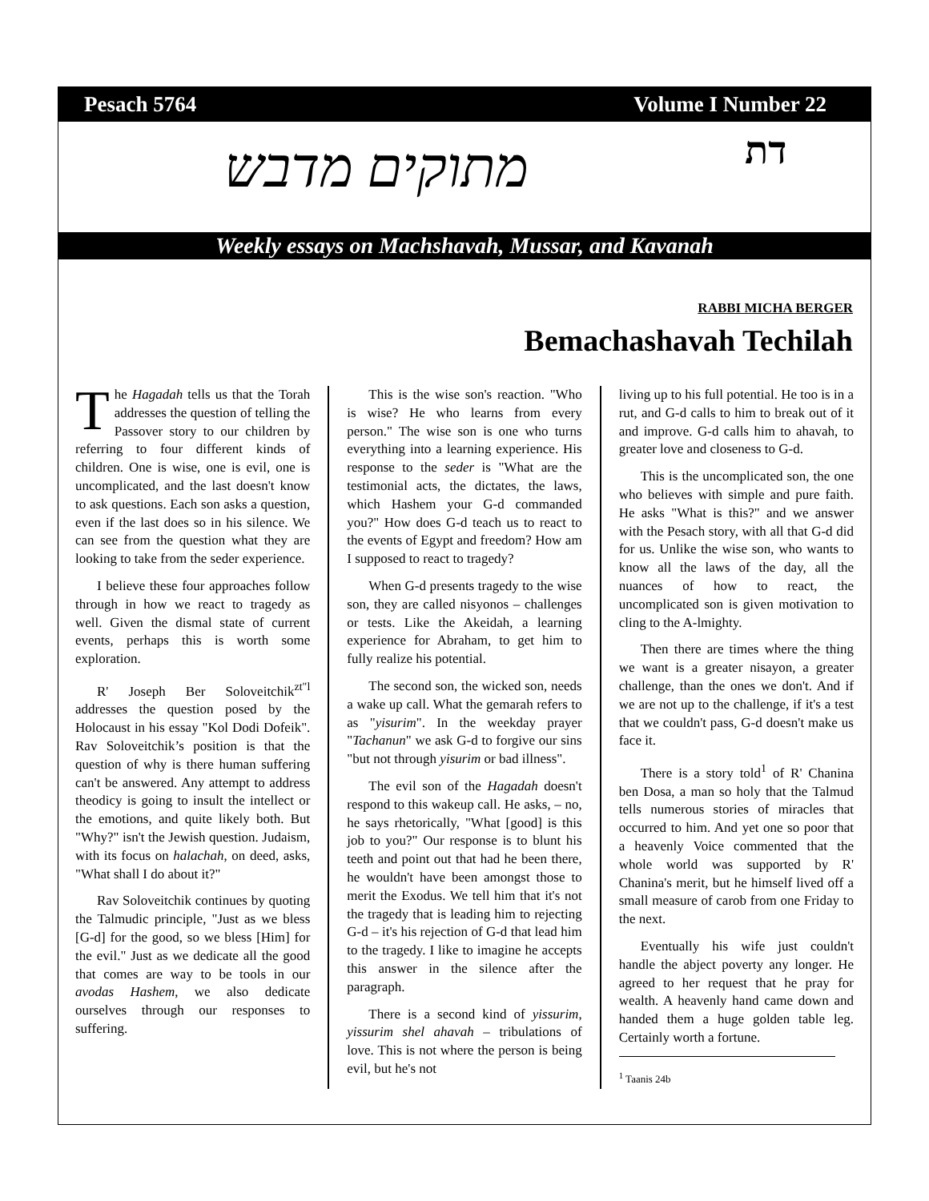Pesach 5764 Volume I Number 22
מתוקים מדבש דת
Weekly essays on Machshavah, Mussar, and Kavanah
RABBI MICHA BERGER
Bemachashavah Techilah
The Hagadah tells us that the Torah addresses the question of telling the Passover story to our children by referring to four different kinds of children. One is wise, one is evil, one is uncomplicated, and the last doesn't know to ask questions. Each son asks a question, even if the last does so in his silence. We can see from the question what they are looking to take from the seder experience.
I believe these four approaches follow through in how we react to tragedy as well. Given the dismal state of current events, perhaps this is worth some exploration.
R' Joseph Ber Soloveitchik<sup>zt"l</sup> addresses the question posed by the Holocaust in his essay "Kol Dodi Dofeik". Rav Soloveitchik’s position is that the question of why is there human suffering can't be answered. Any attempt to address theodicy is going to insult the intellect or the emotions, and quite likely both. But "Why?" isn't the Jewish question. Judaism, with its focus on halachah, on deed, asks, "What shall I do about it?"
Rav Soloveitchik continues by quoting the Talmudic principle, "Just as we bless [G-d] for the good, so we bless [Him] for the evil." Just as we dedicate all the good that comes are way to be tools in our avodas Hashem, we also dedicate ourselves through our responses to suffering.
This is the wise son's reaction. "Who is wise? He who learns from every person." The wise son is one who turns everything into a learning experience. His response to the seder is "What are the testimonial acts, the dictates, the laws, which Hashem your G-d commanded you?" How does G-d teach us to react to the events of Egypt and freedom? How am I supposed to react to tragedy?
When G-d presents tragedy to the wise son, they are called nisyonos – challenges or tests. Like the Akeidah, a learning experience for Abraham, to get him to fully realize his potential.
The second son, the wicked son, needs a wake up call. What the gemarah refers to as "yisurim". In the weekday prayer "Tachanun" we ask G-d to forgive our sins "but not through yisurim or bad illness".
The evil son of the Hagadah doesn't respond to this wakeup call. He asks, – no, he says rhetorically, "What [good] is this job to you?" Our response is to blunt his teeth and point out that had he been there, he wouldn't have been amongst those to merit the Exodus. We tell him that it's not the tragedy that is leading him to rejecting G-d – it's his rejection of G-d that lead him to the tragedy. I like to imagine he accepts this answer in the silence after the paragraph.
There is a second kind of yissurim, yissurim shel ahavah – tribulations of love. This is not where the person is being evil, but he's not
living up to his full potential. He too is in a rut, and G-d calls to him to break out of it and improve. G-d calls him to ahavah, to greater love and closeness to G-d.
This is the uncomplicated son, the one who believes with simple and pure faith. He asks "What is this?" and we answer with the Pesach story, with all that G-d did for us. Unlike the wise son, who wants to know all the laws of the day, all the nuances of how to react, the uncomplicated son is given motivation to cling to the A-lmighty.
Then there are times where the thing we want is a greater nisayon, a greater challenge, than the ones we don't. And if we are not up to the challenge, if it's a test that we couldn't pass, G-d doesn't make us face it.
There is a story told<sup>1</sup> of R' Chanina ben Dosa, a man so holy that the Talmud tells numerous stories of miracles that occurred to him. And yet one so poor that a heavenly Voice commented that the whole world was supported by R' Chanina's merit, but he himself lived off a small measure of carob from one Friday to the next.
Eventually his wife just couldn't handle the abject poverty any longer. He agreed to her request that he pray for wealth. A heavenly hand came down and handed them a huge golden table leg. Certainly worth a fortune.
<sup>1</sup> Taanis 24b